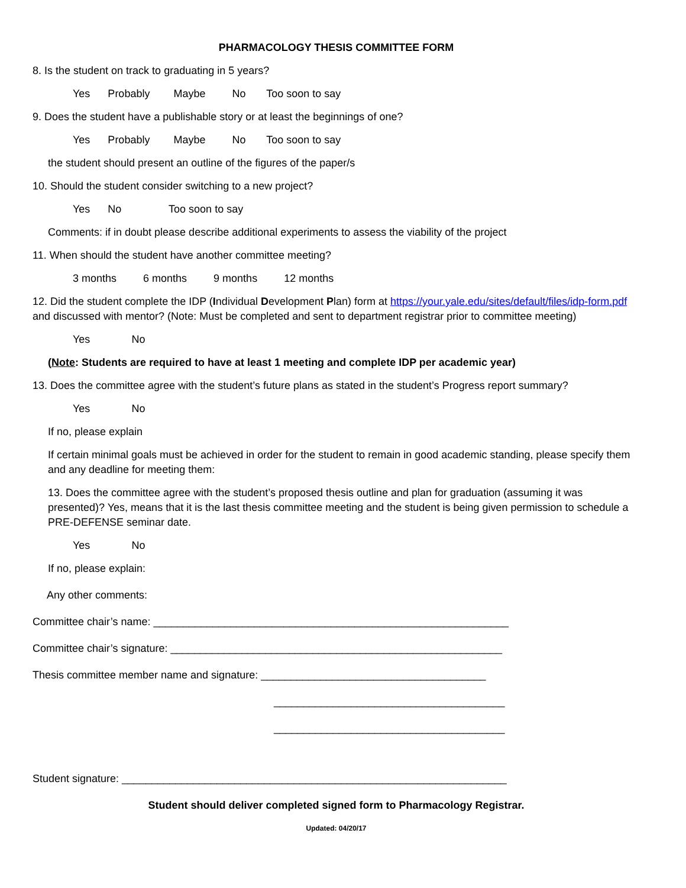PHARMACOLOGY THESIS COMMITTEE FORM
8. Is the student on track to graduating in 5 years?
Yes Probably Maybe No Too soon to say
9. Does the student have a publishable story or at least the beginnings of one?
Yes Probably Maybe No Too soon to say
the student should present an outline of the figures of the paper/s
10. Should the student consider switching to a new project?
Yes No Too soon to say
Comments: if in doubt please describe additional experiments to assess the viability of the project
11. When should the student have another committee meeting?
3 months 6 months 9 months 12 months
12. Did the student complete the IDP (Individual Development Plan) form at https://your.yale.edu/sites/default/files/idp-form.pdf and discussed with mentor? (Note: Must be completed and sent to department registrar prior to committee meeting)
Yes No
(Note: Students are required to have at least 1 meeting and complete IDP per academic year)
13. Does the committee agree with the student’s future plans as stated in the student’s Progress report summary?
Yes No
If no, please explain
If certain minimal goals must be achieved in order for the student to remain in good academic standing, please specify them and any deadline for meeting them:
13. Does the committee agree with the student’s proposed thesis outline and plan for graduation (assuming it was presented)? Yes, means that it is the last thesis committee meeting and the student is being given permission to schedule a PRE-DEFENSE seminar date.
Yes No
If no, please explain:
Any other comments:
Committee chair’s name: ____________________________________________________________
Committee chair’s signature: ________________________________________________________
Thesis committee member name and signature: ______________________________________
_______________________________________
_______________________________________
Student signature: _________________________________________________________________
Student should deliver completed signed form to Pharmacology Registrar.
Updated: 04/20/17